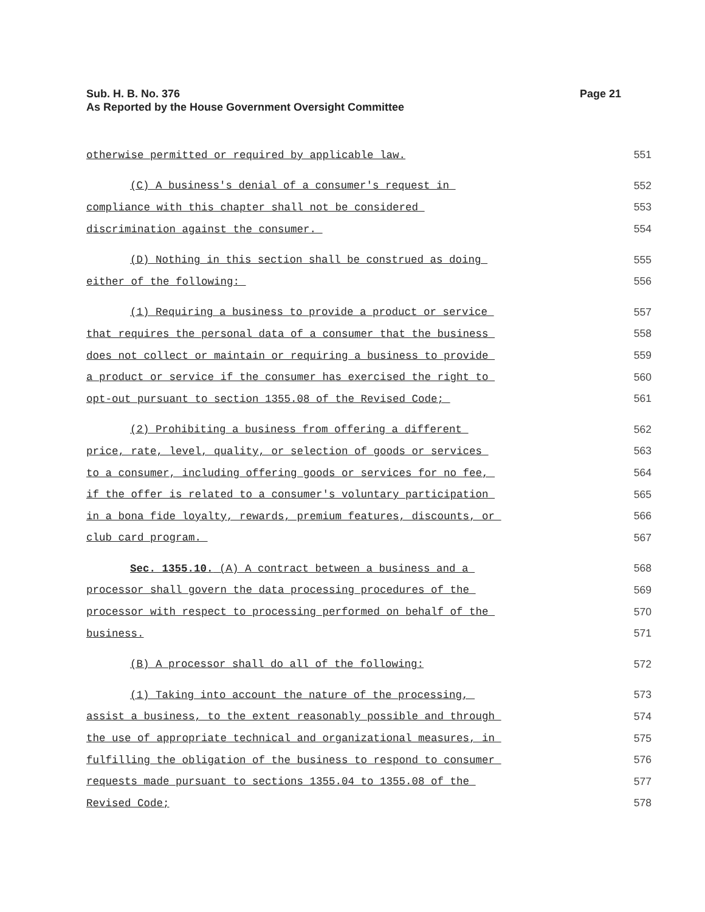Sub. H. B. No. 376
As Reported by the House Government Oversight Committee
Page 21
otherwise permitted or required by applicable law. 551
(C) A business's denial of a consumer's request in 552
compliance with this chapter shall not be considered 553
discrimination against the consumer. 554
(D) Nothing in this section shall be construed as doing 555
either of the following: 556
(1) Requiring a business to provide a product or service 557
that requires the personal data of a consumer that the business 558
does not collect or maintain or requiring a business to provide 559
a product or service if the consumer has exercised the right to 560
opt-out pursuant to section 1355.08 of the Revised Code; 561
(2) Prohibiting a business from offering a different 562
price, rate, level, quality, or selection of goods or services 563
to a consumer, including offering goods or services for no fee, 564
if the offer is related to a consumer's voluntary participation 565
in a bona fide loyalty, rewards, premium features, discounts, or 566
club card program. 567
Sec. 1355.10. (A) A contract between a business and a 568
processor shall govern the data processing procedures of the 569
processor with respect to processing performed on behalf of the 570
business. 571
(B) A processor shall do all of the following: 572
(1) Taking into account the nature of the processing, 573
assist a business, to the extent reasonably possible and through 574
the use of appropriate technical and organizational measures, in 575
fulfilling the obligation of the business to respond to consumer 576
requests made pursuant to sections 1355.04 to 1355.08 of the 577
Revised Code; 578